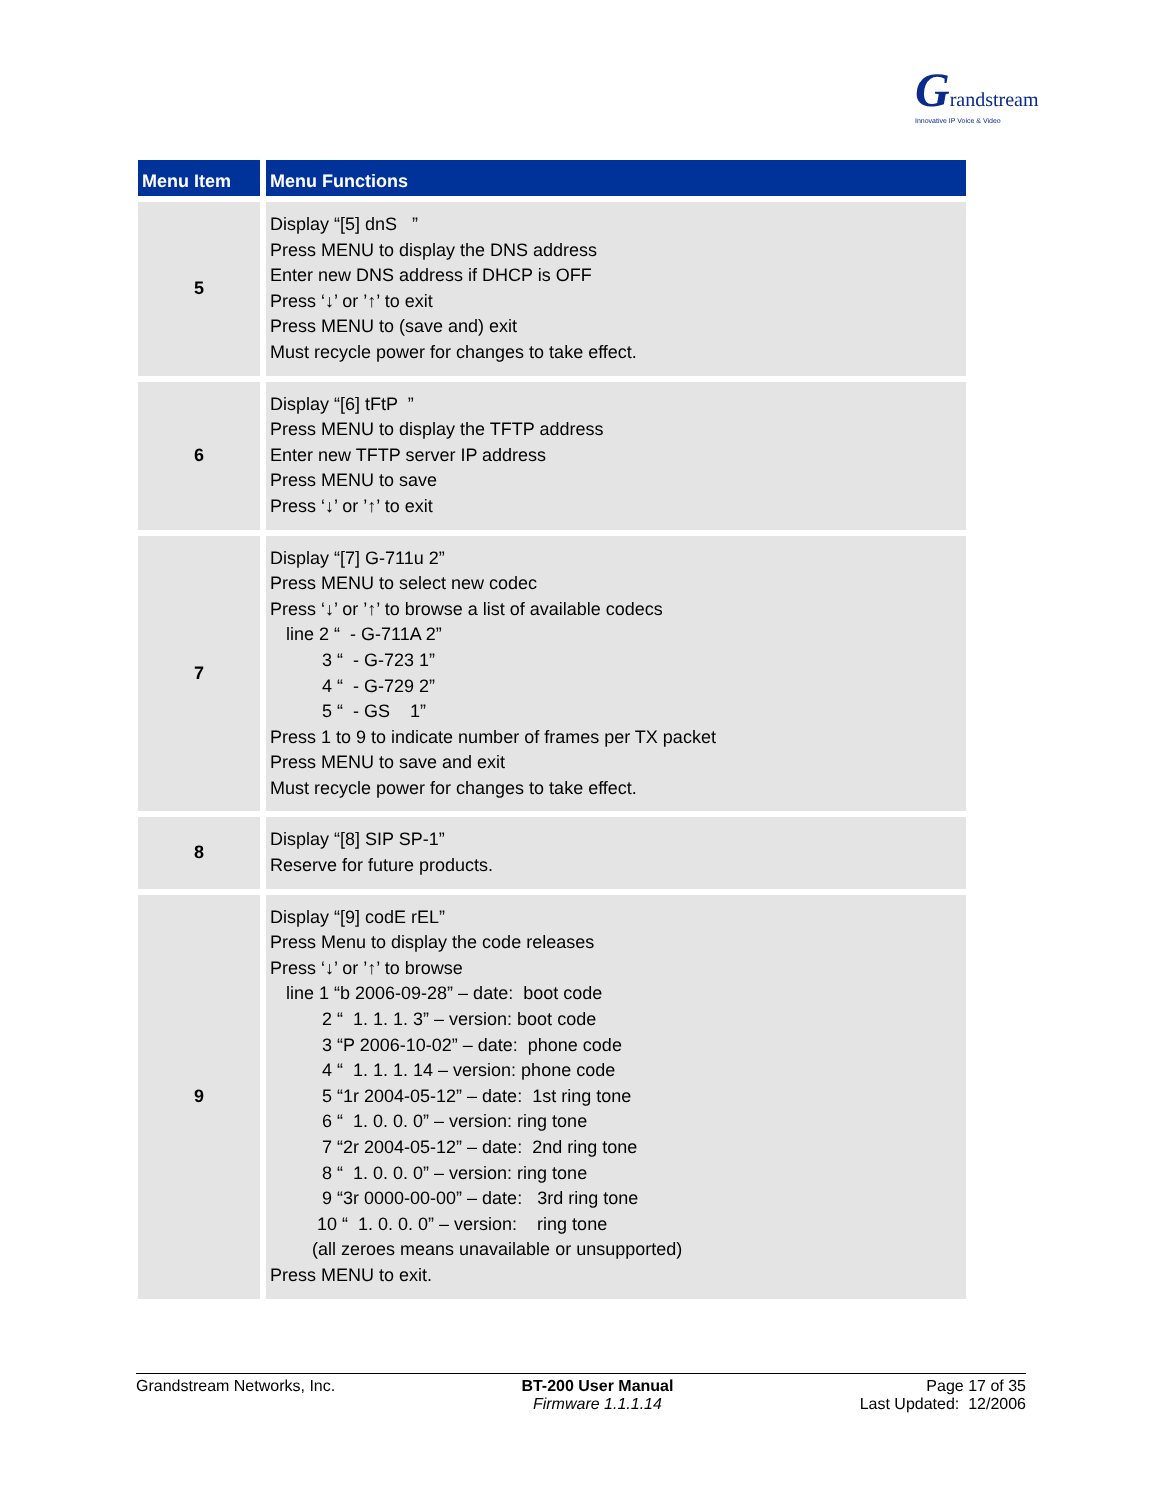Grandstream
Innovative IP Voice & Video
| Menu Item | Menu Functions |
| --- | --- |
| 5 | Display “[5] dnS ” Press MENU to display the DNS address Enter new DNS address if DHCP is OFF Press ‘↓’ or ’↑’ to exit Press MENU to (save and) exit Must recycle power for changes to take effect. |
| 6 | Display “[6] tFtP ” Press MENU to display the TFTP address Enter new TFTP server IP address Press MENU to save Press ‘↓’ or ’↑’ to exit |
| 7 | Display “[7] G-711u 2” Press MENU to select new codec Press ‘↓’ or ’↑’ to browse a list of available codecs line 2 “ - G-711A 2” 3 “ - G-723 1” 4 “ - G-729 2” 5 “ - GS 1” Press 1 to 9 to indicate number of frames per TX packet Press MENU to save and exit Must recycle power for changes to take effect. |
| 8 | Display “[8] SIP SP-1” Reserve for future products. |
| 9 | Display “[9] codE rEL” Press Menu to display the code releases Press ‘↓’ or ’↑’ to browse line 1 “b 2006-09-28” – date: boot code 2 “ 1. 1. 1. 3” – version: boot code 3 “P 2006-10-02” – date: phone code 4 “ 1. 1. 1. 14 – version: phone code 5 “1r 2004-05-12” – date: 1st ring tone 6 “ 1. 0. 0. 0” – version: ring tone 7 “2r 2004-05-12” – date: 2nd ring tone 8 “ 1. 0. 0. 0” – version: ring tone 9 “3r 0000-00-00” – date: 3rd ring tone 10 “ 1. 0. 0. 0” – version: ring tone (all zeroes means unavailable or unsupported) Press MENU to exit. |
Grandstream Networks, Inc. BT-200 User Manual
Firmware 1.1.1.14
Page 17 of 35
Last Updated: 12/2006